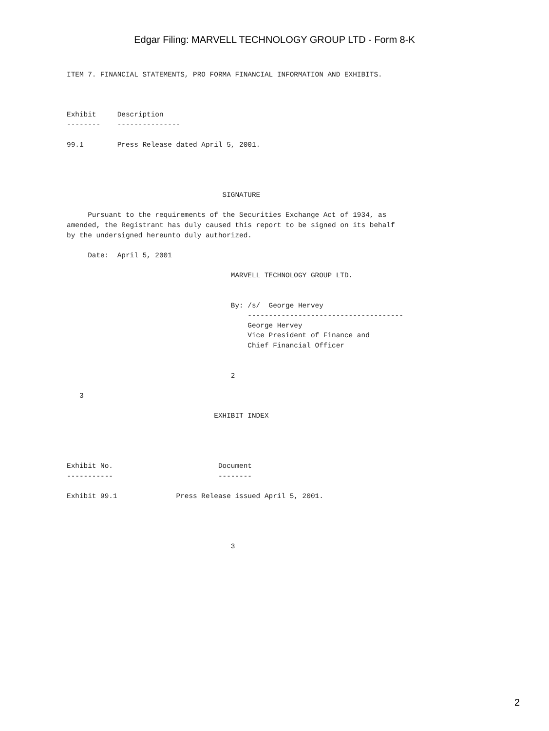Edgar Filing: MARVELL TECHNOLOGY GROUP LTD - Form 8-K
ITEM 7. FINANCIAL STATEMENTS, PRO FORMA FINANCIAL INFORMATION AND EXHIBITS.



Exhibit     Description
--------    ---------------

99.1        Press Release dated April 5, 2001.




                                     SIGNATURE

     Pursuant to the requirements of the Securities Exchange Act of 1934, as
amended, the Registrant has duly caused this report to be signed on its behalf
by the undersigned hereunto duly authorized.

     Date:  April 5, 2001

                                       MARVELL TECHNOLOGY GROUP LTD.


                                       By: /s/  George Hervey
                                           -------------------------------------
                                           George Hervey
                                           Vice President of Finance and
                                           Chief Financial Officer


                                       2

   3

                                   EXHIBIT INDEX




Exhibit No.                         Document
-----------                         --------

Exhibit 99.1              Press Release issued April 5, 2001.




                                       3
2